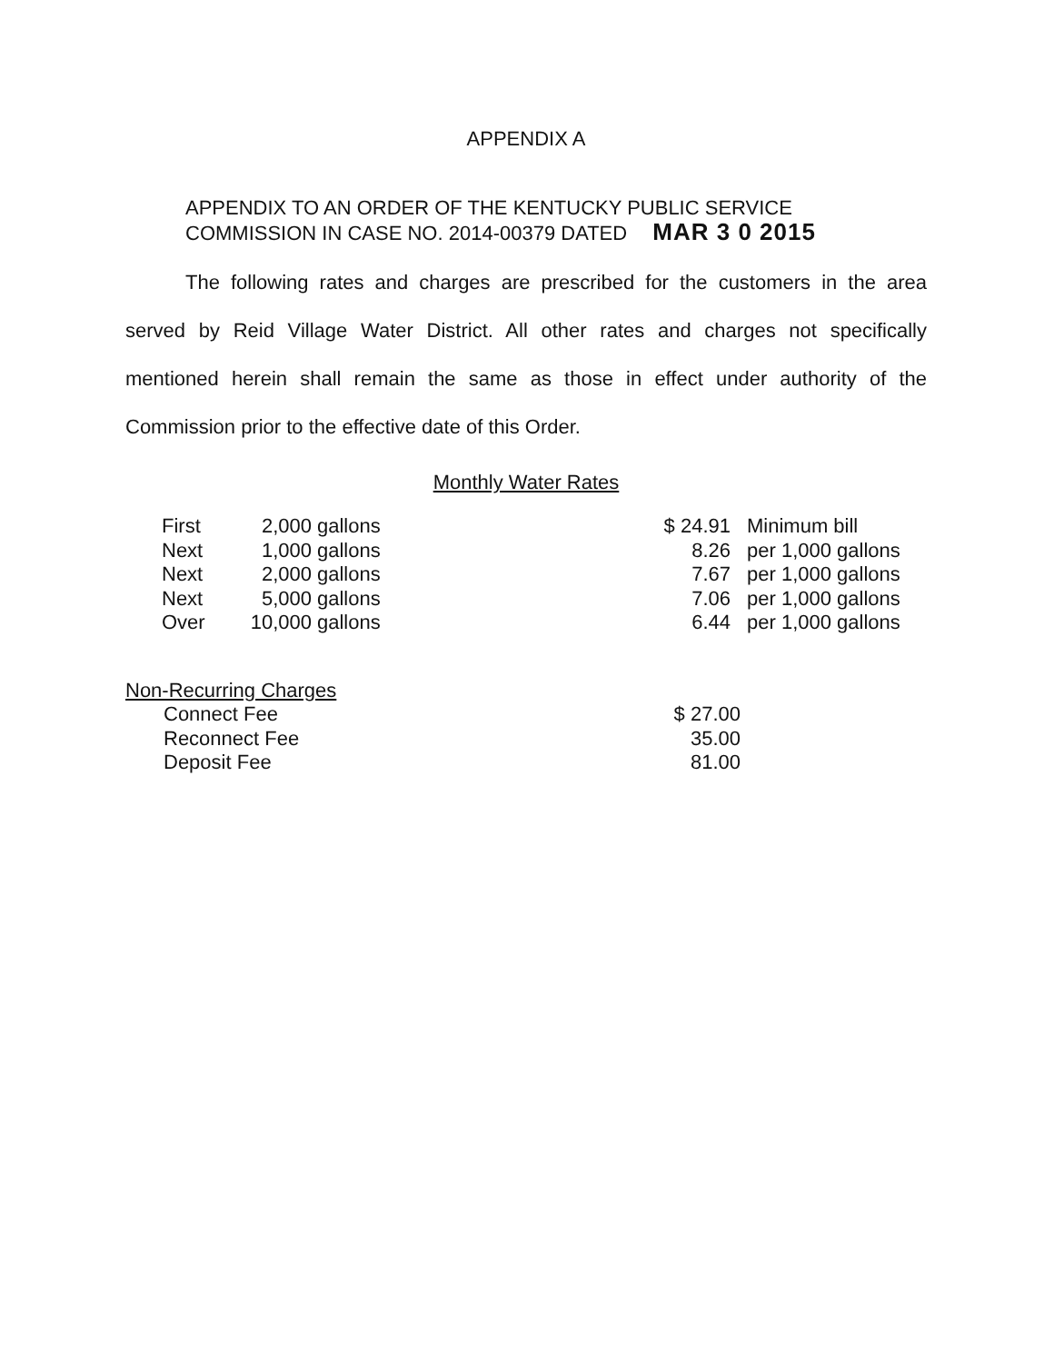APPENDIX A
APPENDIX TO AN ORDER OF THE KENTUCKY PUBLIC SERVICE
COMMISSION IN CASE NO. 2014-00379 DATED MAR 3 0 2015
The following rates and charges are prescribed for the customers in the area served by Reid Village Water District. All other rates and charges not specifically mentioned herein shall remain the same as those in effect under authority of the Commission prior to the effective date of this Order.
Monthly Water Rates
| First | 2,000 | | gallons | $ 24.91 | Minimum bill |
| Next | 1,000 | | gallons | 8.26 | per 1,000 gallons |
| Next | 2,000 | | gallons | 7.67 | per 1,000 gallons |
| Next | 5,000 | | gallons | 7.06 | per 1,000 gallons |
| Over | 10,000 | | gallons | 6.44 | per 1,000 gallons |
| Non-Recurring Charges | |
| Connect Fee | $ 27.00 |
| Reconnect Fee | 35.00 |
| Deposit Fee | 81.00 |